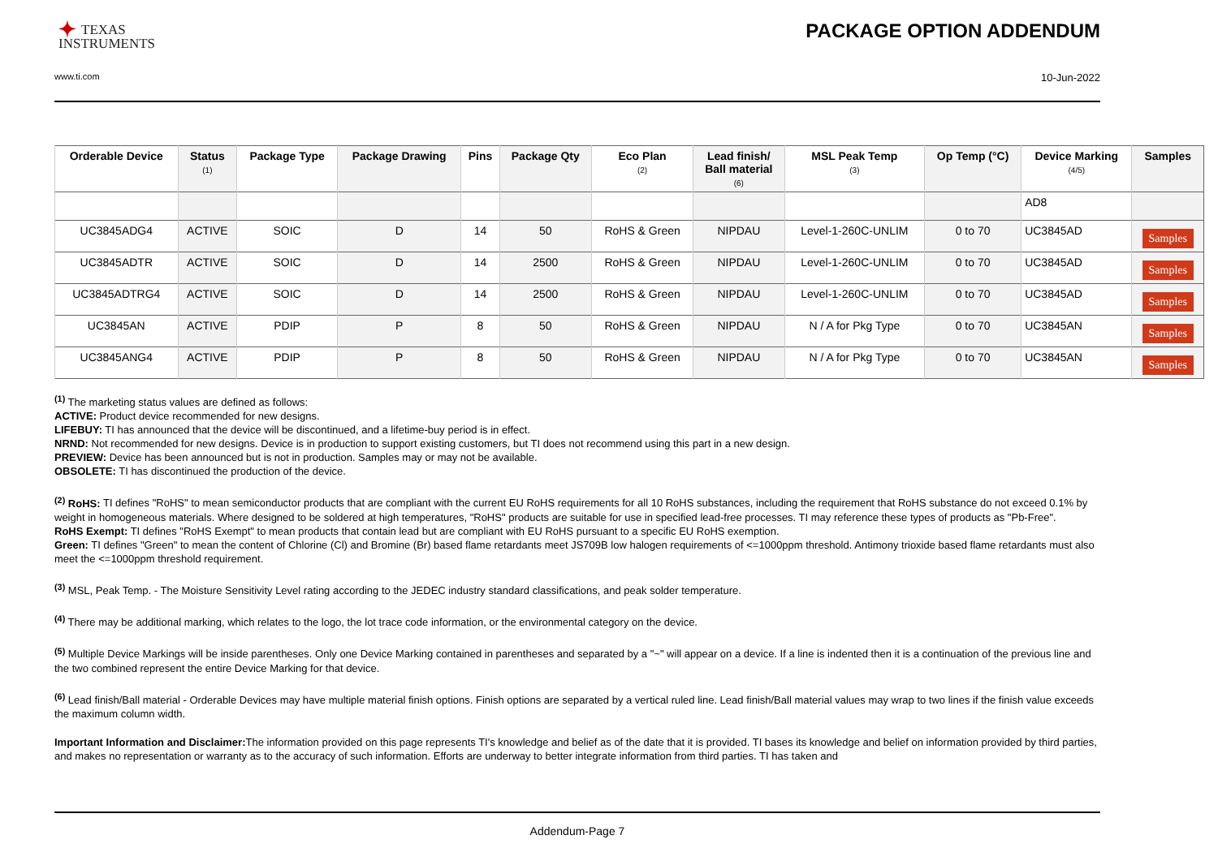✦ TEXAS
INSTRUMENTS
PACKAGE OPTION ADDENDUM
www.ti.com 10-Jun-2022
| Orderable Device | Status (1) | Package Type | Package Drawing | Pins | Package Qty | Eco Plan (2) | Lead finish/ Ball material (6) | MSL Peak Temp (3) | Op Temp (°C) | Device Marking (4/5) | Samples |
| --- | --- | --- | --- | --- | --- | --- | --- | --- | --- | --- | --- |
| | | | | | | | | | | AD8 | |
| UC3845ADG4 | ACTIVE | SOIC | D | 14 | 50 | RoHS & Green | NIPDAU | Level-1-260C-UNLIM | 0 to 70 | UC3845AD | Samples |
| UC3845ADTR | ACTIVE | SOIC | D | 14 | 2500 | RoHS & Green | NIPDAU | Level-1-260C-UNLIM | 0 to 70 | UC3845AD | Samples |
| UC3845ADTRG4 | ACTIVE | SOIC | D | 14 | 2500 | RoHS & Green | NIPDAU | Level-1-260C-UNLIM | 0 to 70 | UC3845AD | Samples |
| UC3845AN | ACTIVE | PDIP | P | 8 | 50 | RoHS & Green | NIPDAU | N / A for Pkg Type | 0 to 70 | UC3845AN | Samples |
| UC3845ANG4 | ACTIVE | PDIP | P | 8 | 50 | RoHS & Green | NIPDAU | N / A for Pkg Type | 0 to 70 | UC3845AN | Samples |
<sup>(1)</sup> The marketing status values are defined as follows:
ACTIVE: Product device recommended for new designs.
LIFEBUY: TI has announced that the device will be discontinued, and a lifetime-buy period is in effect.
NRND: Not recommended for new designs. Device is in production to support existing customers, but TI does not recommend using this part in a new design.
PREVIEW: Device has been announced but is not in production. Samples may or may not be available.
OBSOLETE: TI has discontinued the production of the device.
<sup>(2)</sup> RoHS: TI defines "RoHS" to mean semiconductor products that are compliant with the current EU RoHS requirements for all 10 RoHS substances, including the requirement that RoHS substance do not exceed 0.1% by weight in homogeneous materials. Where designed to be soldered at high temperatures, "RoHS" products are suitable for use in specified lead-free processes. TI may reference these types of products as "Pb-Free".
RoHS Exempt: TI defines "RoHS Exempt" to mean products that contain lead but are compliant with EU RoHS pursuant to a specific EU RoHS exemption.
Green: TI defines "Green" to mean the content of Chlorine (Cl) and Bromine (Br) based flame retardants meet JS709B low halogen requirements of <=1000ppm threshold. Antimony trioxide based flame retardants must also meet the <=1000ppm threshold requirement.
<sup>(3)</sup> MSL, Peak Temp. - The Moisture Sensitivity Level rating according to the JEDEC industry standard classifications, and peak solder temperature.
<sup>(4)</sup> There may be additional marking, which relates to the logo, the lot trace code information, or the environmental category on the device.
<sup>(5)</sup> Multiple Device Markings will be inside parentheses. Only one Device Marking contained in parentheses and separated by a "~" will appear on a device. If a line is indented then it is a continuation of the previous line and the two combined represent the entire Device Marking for that device.
<sup>(6)</sup> Lead finish/Ball material - Orderable Devices may have multiple material finish options. Finish options are separated by a vertical ruled line. Lead finish/Ball material values may wrap to two lines if the finish value exceeds the maximum column width.
Important Information and Disclaimer: The information provided on this page represents TI's knowledge and belief as of the date that it is provided. TI bases its knowledge and belief on information provided by third parties, and makes no representation or warranty as to the accuracy of such information. Efforts are underway to better integrate information from third parties. TI has taken and
Addendum-Page 7